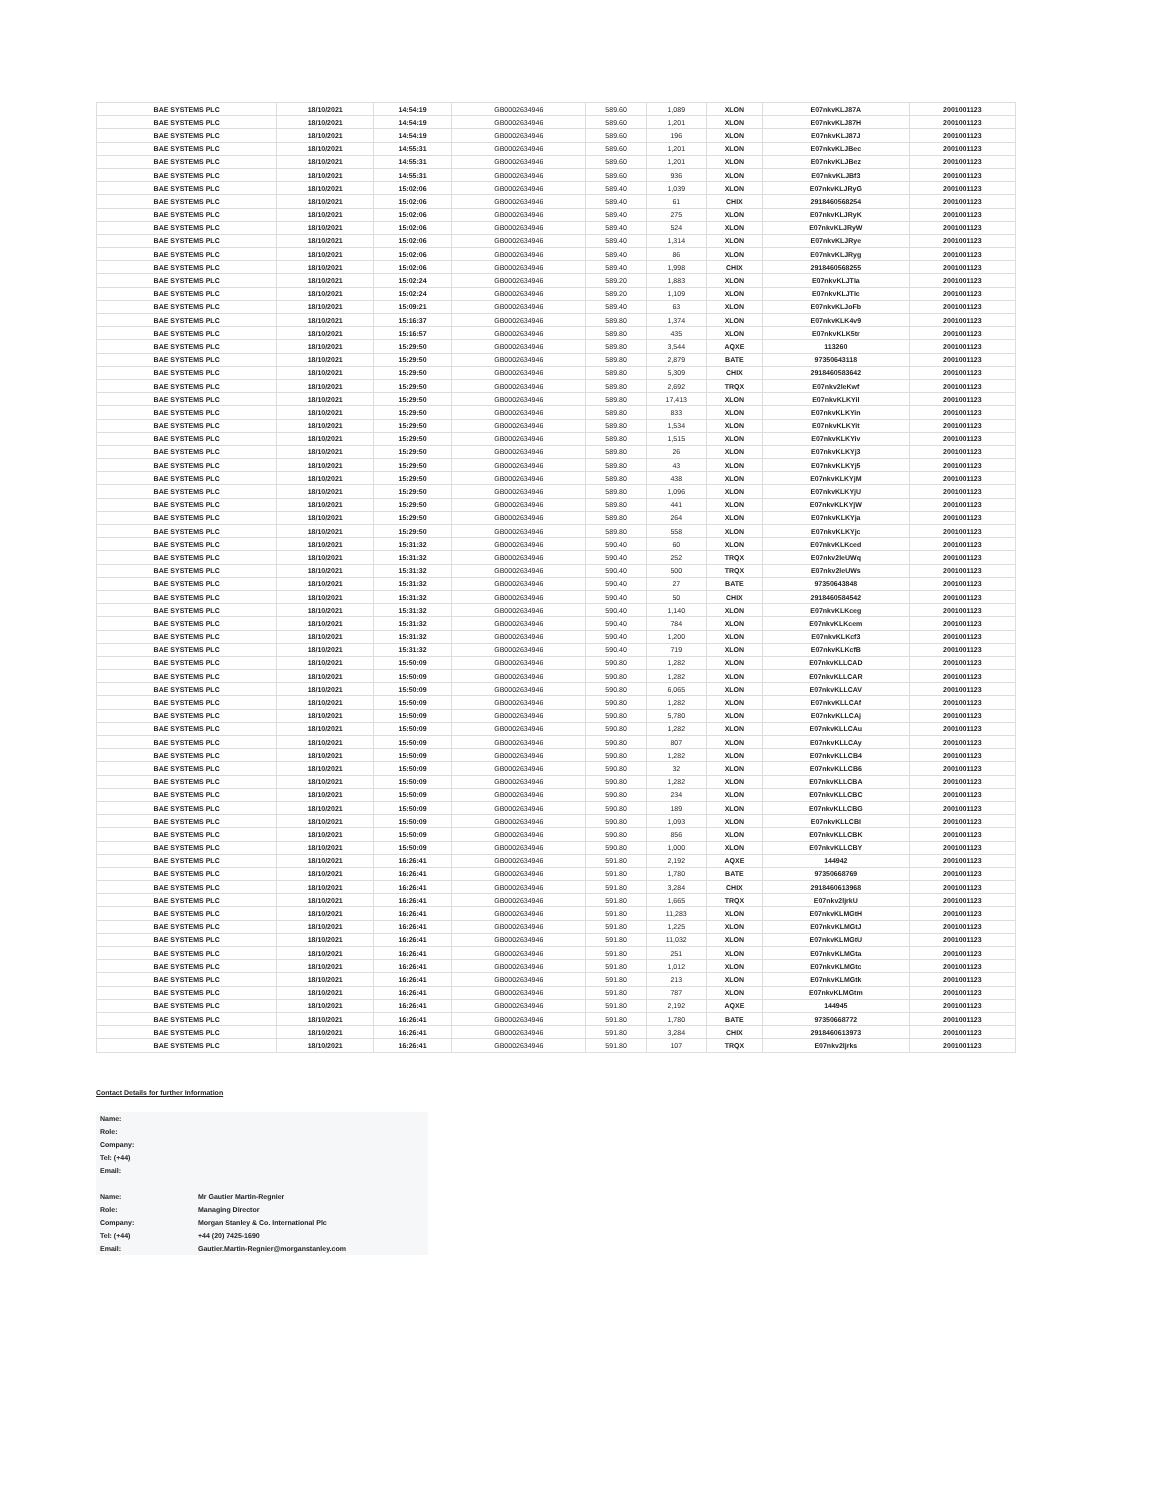| BAE SYSTEMS PLC | 18/10/2021 | 14:54:19 | GB0002634946 | 589.60 | 1,089 | XLON | E07nkvKLJ87A | 2001001123 |
| BAE SYSTEMS PLC | 18/10/2021 | 14:54:19 | GB0002634946 | 589.60 | 1,201 | XLON | E07nkvKLJ87H | 2001001123 |
| BAE SYSTEMS PLC | 18/10/2021 | 14:54:19 | GB0002634946 | 589.60 | 196 | XLON | E07nkvKLJ87J | 2001001123 |
| BAE SYSTEMS PLC | 18/10/2021 | 14:55:31 | GB0002634946 | 589.60 | 1,201 | XLON | E07nkvKLJBec | 2001001123 |
| BAE SYSTEMS PLC | 18/10/2021 | 14:55:31 | GB0002634946 | 589.60 | 1,201 | XLON | E07nkvKLJBez | 2001001123 |
| BAE SYSTEMS PLC | 18/10/2021 | 14:55:31 | GB0002634946 | 589.60 | 936 | XLON | E07nkvKLJBf3 | 2001001123 |
| BAE SYSTEMS PLC | 18/10/2021 | 15:02:06 | GB0002634946 | 589.40 | 1,039 | XLON | E07nkvKLJRyG | 2001001123 |
| BAE SYSTEMS PLC | 18/10/2021 | 15:02:06 | GB0002634946 | 589.40 | 61 | CHIX | 2918460568254 | 2001001123 |
| BAE SYSTEMS PLC | 18/10/2021 | 15:02:06 | GB0002634946 | 589.40 | 275 | XLON | E07nkvKLJRyK | 2001001123 |
| BAE SYSTEMS PLC | 18/10/2021 | 15:02:06 | GB0002634946 | 589.40 | 524 | XLON | E07nkvKLJRyW | 2001001123 |
| BAE SYSTEMS PLC | 18/10/2021 | 15:02:06 | GB0002634946 | 589.40 | 1,314 | XLON | E07nkvKLJRye | 2001001123 |
| BAE SYSTEMS PLC | 18/10/2021 | 15:02:06 | GB0002634946 | 589.40 | 86 | XLON | E07nkvKLJRyg | 2001001123 |
| BAE SYSTEMS PLC | 18/10/2021 | 15:02:06 | GB0002634946 | 589.40 | 1,998 | CHIX | 2918460568255 | 2001001123 |
| BAE SYSTEMS PLC | 18/10/2021 | 15:02:24 | GB0002634946 | 589.20 | 1,883 | XLON | E07nkvKLJTIa | 2001001123 |
| BAE SYSTEMS PLC | 18/10/2021 | 15:02:24 | GB0002634946 | 589.20 | 1,109 | XLON | E07nkvKLJTIc | 2001001123 |
| BAE SYSTEMS PLC | 18/10/2021 | 15:09:21 | GB0002634946 | 589.40 | 63 | XLON | E07nkvKLJoFb | 2001001123 |
| BAE SYSTEMS PLC | 18/10/2021 | 15:16:37 | GB0002634946 | 589.80 | 1,374 | XLON | E07nkvKLK4v9 | 2001001123 |
| BAE SYSTEMS PLC | 18/10/2021 | 15:16:57 | GB0002634946 | 589.80 | 435 | XLON | E07nkvKLK5tr | 2001001123 |
| BAE SYSTEMS PLC | 18/10/2021 | 15:29:50 | GB0002634946 | 589.80 | 3,544 | AQXE | 113260 | 2001001123 |
| BAE SYSTEMS PLC | 18/10/2021 | 15:29:50 | GB0002634946 | 589.80 | 2,879 | BATE | 97350643118 | 2001001123 |
| BAE SYSTEMS PLC | 18/10/2021 | 15:29:50 | GB0002634946 | 589.80 | 5,309 | CHIX | 2918460583642 | 2001001123 |
| BAE SYSTEMS PLC | 18/10/2021 | 15:29:50 | GB0002634946 | 589.80 | 2,692 | TRQX | E07nkv2leKwf | 2001001123 |
| BAE SYSTEMS PLC | 18/10/2021 | 15:29:50 | GB0002634946 | 589.80 | 17,413 | XLON | E07nkvKLKYil | 2001001123 |
| BAE SYSTEMS PLC | 18/10/2021 | 15:29:50 | GB0002634946 | 589.80 | 833 | XLON | E07nkvKLKYin | 2001001123 |
| BAE SYSTEMS PLC | 18/10/2021 | 15:29:50 | GB0002634946 | 589.80 | 1,534 | XLON | E07nkvKLKYit | 2001001123 |
| BAE SYSTEMS PLC | 18/10/2021 | 15:29:50 | GB0002634946 | 589.80 | 1,515 | XLON | E07nkvKLKYiv | 2001001123 |
| BAE SYSTEMS PLC | 18/10/2021 | 15:29:50 | GB0002634946 | 589.80 | 26 | XLON | E07nkvKLKYj3 | 2001001123 |
| BAE SYSTEMS PLC | 18/10/2021 | 15:29:50 | GB0002634946 | 589.80 | 43 | XLON | E07nkvKLKYj5 | 2001001123 |
| BAE SYSTEMS PLC | 18/10/2021 | 15:29:50 | GB0002634946 | 589.80 | 438 | XLON | E07nkvKLKYjM | 2001001123 |
| BAE SYSTEMS PLC | 18/10/2021 | 15:29:50 | GB0002634946 | 589.80 | 1,096 | XLON | E07nkvKLKYjU | 2001001123 |
| BAE SYSTEMS PLC | 18/10/2021 | 15:29:50 | GB0002634946 | 589.80 | 441 | XLON | E07nkvKLKYjW | 2001001123 |
| BAE SYSTEMS PLC | 18/10/2021 | 15:29:50 | GB0002634946 | 589.80 | 264 | XLON | E07nkvKLKYja | 2001001123 |
| BAE SYSTEMS PLC | 18/10/2021 | 15:29:50 | GB0002634946 | 589.80 | 558 | XLON | E07nkvKLKYjc | 2001001123 |
| BAE SYSTEMS PLC | 18/10/2021 | 15:31:32 | GB0002634946 | 590.40 | 60 | XLON | E07nkvKLKced | 2001001123 |
| BAE SYSTEMS PLC | 18/10/2021 | 15:31:32 | GB0002634946 | 590.40 | 252 | TRQX | E07nkv2leUWq | 2001001123 |
| BAE SYSTEMS PLC | 18/10/2021 | 15:31:32 | GB0002634946 | 590.40 | 500 | TRQX | E07nkv2leUWs | 2001001123 |
| BAE SYSTEMS PLC | 18/10/2021 | 15:31:32 | GB0002634946 | 590.40 | 27 | BATE | 97350643848 | 2001001123 |
| BAE SYSTEMS PLC | 18/10/2021 | 15:31:32 | GB0002634946 | 590.40 | 50 | CHIX | 2918460584542 | 2001001123 |
| BAE SYSTEMS PLC | 18/10/2021 | 15:31:32 | GB0002634946 | 590.40 | 1,140 | XLON | E07nkvKLKceg | 2001001123 |
| BAE SYSTEMS PLC | 18/10/2021 | 15:31:32 | GB0002634946 | 590.40 | 784 | XLON | E07nkvKLKcem | 2001001123 |
| BAE SYSTEMS PLC | 18/10/2021 | 15:31:32 | GB0002634946 | 590.40 | 1,200 | XLON | E07nkvKLKcf3 | 2001001123 |
| BAE SYSTEMS PLC | 18/10/2021 | 15:31:32 | GB0002634946 | 590.40 | 719 | XLON | E07nkvKLKcfB | 2001001123 |
| BAE SYSTEMS PLC | 18/10/2021 | 15:50:09 | GB0002634946 | 590.80 | 1,282 | XLON | E07nkvKLLCAD | 2001001123 |
| BAE SYSTEMS PLC | 18/10/2021 | 15:50:09 | GB0002634946 | 590.80 | 1,282 | XLON | E07nkvKLLCAR | 2001001123 |
| BAE SYSTEMS PLC | 18/10/2021 | 15:50:09 | GB0002634946 | 590.80 | 6,065 | XLON | E07nkvKLLCAV | 2001001123 |
| BAE SYSTEMS PLC | 18/10/2021 | 15:50:09 | GB0002634946 | 590.80 | 1,282 | XLON | E07nkvKLLCAf | 2001001123 |
| BAE SYSTEMS PLC | 18/10/2021 | 15:50:09 | GB0002634946 | 590.80 | 5,780 | XLON | E07nkvKLLCAj | 2001001123 |
| BAE SYSTEMS PLC | 18/10/2021 | 15:50:09 | GB0002634946 | 590.80 | 1,282 | XLON | E07nkvKLLCAu | 2001001123 |
| BAE SYSTEMS PLC | 18/10/2021 | 15:50:09 | GB0002634946 | 590.80 | 807 | XLON | E07nkvKLLCAy | 2001001123 |
| BAE SYSTEMS PLC | 18/10/2021 | 15:50:09 | GB0002634946 | 590.80 | 1,282 | XLON | E07nkvKLLCB4 | 2001001123 |
| BAE SYSTEMS PLC | 18/10/2021 | 15:50:09 | GB0002634946 | 590.80 | 32 | XLON | E07nkvKLLCB6 | 2001001123 |
| BAE SYSTEMS PLC | 18/10/2021 | 15:50:09 | GB0002634946 | 590.80 | 1,282 | XLON | E07nkvKLLCBA | 2001001123 |
| BAE SYSTEMS PLC | 18/10/2021 | 15:50:09 | GB0002634946 | 590.80 | 234 | XLON | E07nkvKLLCBC | 2001001123 |
| BAE SYSTEMS PLC | 18/10/2021 | 15:50:09 | GB0002634946 | 590.80 | 189 | XLON | E07nkvKLLCBG | 2001001123 |
| BAE SYSTEMS PLC | 18/10/2021 | 15:50:09 | GB0002634946 | 590.80 | 1,093 | XLON | E07nkvKLLCBI | 2001001123 |
| BAE SYSTEMS PLC | 18/10/2021 | 15:50:09 | GB0002634946 | 590.80 | 856 | XLON | E07nkvKLLCBK | 2001001123 |
| BAE SYSTEMS PLC | 18/10/2021 | 15:50:09 | GB0002634946 | 590.80 | 1,000 | XLON | E07nkvKLLCBY | 2001001123 |
| BAE SYSTEMS PLC | 18/10/2021 | 16:26:41 | GB0002634946 | 591.80 | 2,192 | AQXE | 144942 | 2001001123 |
| BAE SYSTEMS PLC | 18/10/2021 | 16:26:41 | GB0002634946 | 591.80 | 1,780 | BATE | 97350668769 | 2001001123 |
| BAE SYSTEMS PLC | 18/10/2021 | 16:26:41 | GB0002634946 | 591.80 | 3,284 | CHIX | 2918460613968 | 2001001123 |
| BAE SYSTEMS PLC | 18/10/2021 | 16:26:41 | GB0002634946 | 591.80 | 1,665 | TRQX | E07nkv2ljrkU | 2001001123 |
| BAE SYSTEMS PLC | 18/10/2021 | 16:26:41 | GB0002634946 | 591.80 | 11,283 | XLON | E07nkvKLMGtH | 2001001123 |
| BAE SYSTEMS PLC | 18/10/2021 | 16:26:41 | GB0002634946 | 591.80 | 1,225 | XLON | E07nkvKLMGtJ | 2001001123 |
| BAE SYSTEMS PLC | 18/10/2021 | 16:26:41 | GB0002634946 | 591.80 | 11,032 | XLON | E07nkvKLMGtU | 2001001123 |
| BAE SYSTEMS PLC | 18/10/2021 | 16:26:41 | GB0002634946 | 591.80 | 251 | XLON | E07nkvKLMGta | 2001001123 |
| BAE SYSTEMS PLC | 18/10/2021 | 16:26:41 | GB0002634946 | 591.80 | 1,012 | XLON | E07nkvKLMGtc | 2001001123 |
| BAE SYSTEMS PLC | 18/10/2021 | 16:26:41 | GB0002634946 | 591.80 | 213 | XLON | E07nkvKLMGtk | 2001001123 |
| BAE SYSTEMS PLC | 18/10/2021 | 16:26:41 | GB0002634946 | 591.80 | 787 | XLON | E07nkvKLMGtm | 2001001123 |
| BAE SYSTEMS PLC | 18/10/2021 | 16:26:41 | GB0002634946 | 591.80 | 2,192 | AQXE | 144945 | 2001001123 |
| BAE SYSTEMS PLC | 18/10/2021 | 16:26:41 | GB0002634946 | 591.80 | 1,780 | BATE | 97350668772 | 2001001123 |
| BAE SYSTEMS PLC | 18/10/2021 | 16:26:41 | GB0002634946 | 591.80 | 3,284 | CHIX | 2918460613973 | 2001001123 |
| BAE SYSTEMS PLC | 18/10/2021 | 16:26:41 | GB0002634946 | 591.80 | 107 | TRQX | E07nkv2ljrks | 2001001123 |
Contact Details for further Information
| Name: | |
| Role: | |
| Company: | |
| Tel: (+44) | |
| Email: | |
| Name: | Mr Gautier Martin-Regnier |
| Role: | Managing Director |
| Company: | Morgan Stanley & Co. International Plc |
| Tel: (+44) | +44 (20) 7425-1690 |
| Email: | Gautier.Martin-Regnier@morganstanley.com |